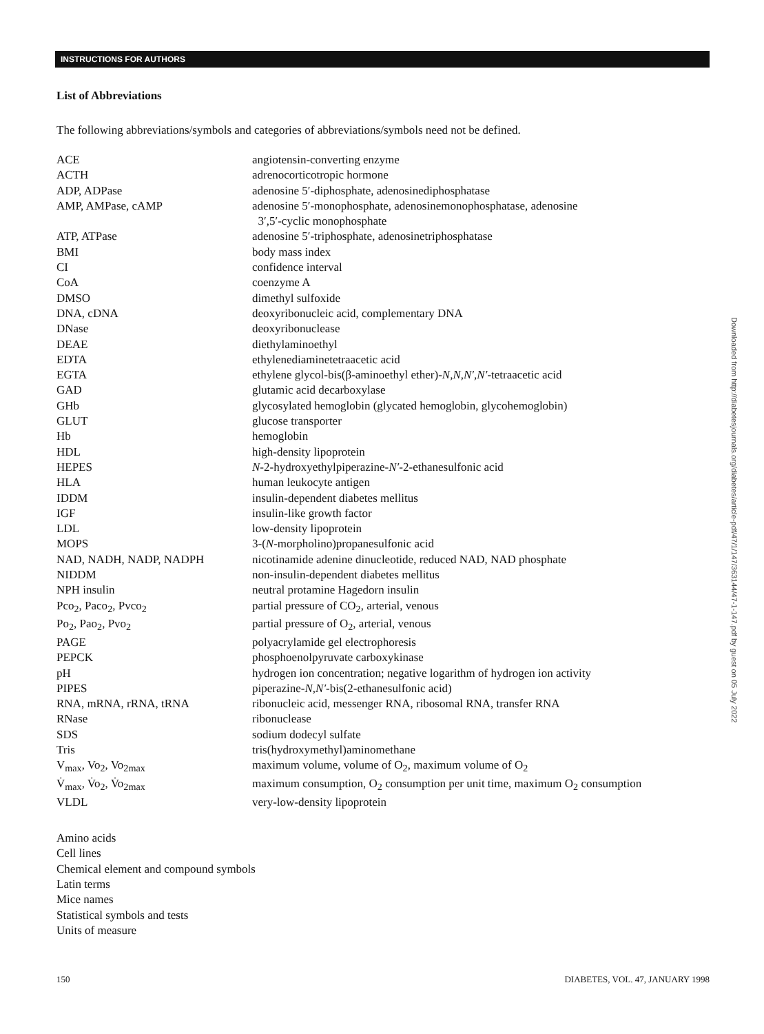INSTRUCTIONS FOR AUTHORS
List of Abbreviations
The following abbreviations/symbols and categories of abbreviations/symbols need not be defined.
| ACE | angiotensin-converting enzyme |
| ACTH | adrenocorticotropic hormone |
| ADP, ADPase | adenosine 5′-diphosphate, adenosinediphosphatase |
| AMP, AMPase, cAMP | adenosine 5′-monophosphate, adenosinemonophosphatase, adenosine 3′,5′-cyclic monophosphate |
| ATP, ATPase | adenosine 5′-triphosphate, adenosinetriphosphatase |
| BMI | body mass index |
| CI | confidence interval |
| CoA | coenzyme A |
| DMSO | dimethyl sulfoxide |
| DNA, cDNA | deoxyribonucleic acid, complementary DNA |
| DNase | deoxyribonuclease |
| DEAE | diethylaminoethyl |
| EDTA | ethylenediaminetetraacetic acid |
| EGTA | ethylene glycol-bis(β-aminoethyl ether)- N,N,N′,N′ -tetraacetic acid |
| GAD | glutamic acid decarboxylase |
| GHb | glycosylated hemoglobin (glycated hemoglobin, glycohemoglobin) |
| GLUT | glucose transporter |
| Hb | hemoglobin |
| HDL | high-density lipoprotein |
| HEPES | N -2-hydroxyethylpiperazine- N′ -2-ethanesulfonic acid |
| HLA | human leukocyte antigen |
| IDDM | insulin-dependent diabetes mellitus |
| IGF | insulin-like growth factor |
| LDL | low-density lipoprotein |
| MOPS | 3-( N -morpholino)propanesulfonic acid |
| NAD, NADH, NADP, NADPH | nicotinamide adenine dinucleotide, reduced NAD, NAD phosphate |
| NIDDM | non-insulin-dependent diabetes mellitus |
| NPH insulin | neutral protamine Hagedorn insulin |
| Pco<sub>2</sub>, Paco<sub>2</sub>, Pvco<sub>2</sub> | partial pressure of CO<sub>2</sub>, arterial, venous |
| Po<sub>2</sub>, Pao<sub>2</sub>, Pvo<sub>2</sub> | partial pressure of O<sub>2</sub>, arterial, venous |
| PAGE | polyacrylamide gel electrophoresis |
| PEPCK | phosphoenolpyruvate carboxykinase |
| pH | hydrogen ion concentration; negative logarithm of hydrogen ion activity |
| PIPES | piperazine- N,N′ -bis(2-ethanesulfonic acid) |
| RNA, mRNA, rRNA, tRNA | ribonucleic acid, messenger RNA, ribosomal RNA, transfer RNA |
| RNase | ribonuclease |
| SDS | sodium dodecyl sulfate |
| Tris | tris(hydroxymethyl)aminomethane |
| V<sub>max</sub>, Vo<sub>2</sub>, Vo<sub>2max</sub> | maximum volume, volume of O<sub>2</sub>, maximum volume of O<sub>2</sub> |
| V̇<sub>max</sub>, V̇o<sub>2</sub>, V̇o<sub>2max</sub> | maximum consumption, O<sub>2</sub> consumption per unit time, maximum O<sub>2</sub> consumption |
| VLDL | very-low-density lipoprotein |
Amino acids
Cell lines
Chemical element and compound symbols
Latin terms
Mice names
Statistical symbols and tests
Units of measure
150 DIABETES, VOL. 47, JANUARY 1998
Downloaded from http://diabetesjournals.org/diabetes/article-pdf/47/1/147/363144/47-1-147.pdf by guest on 05 July 2022